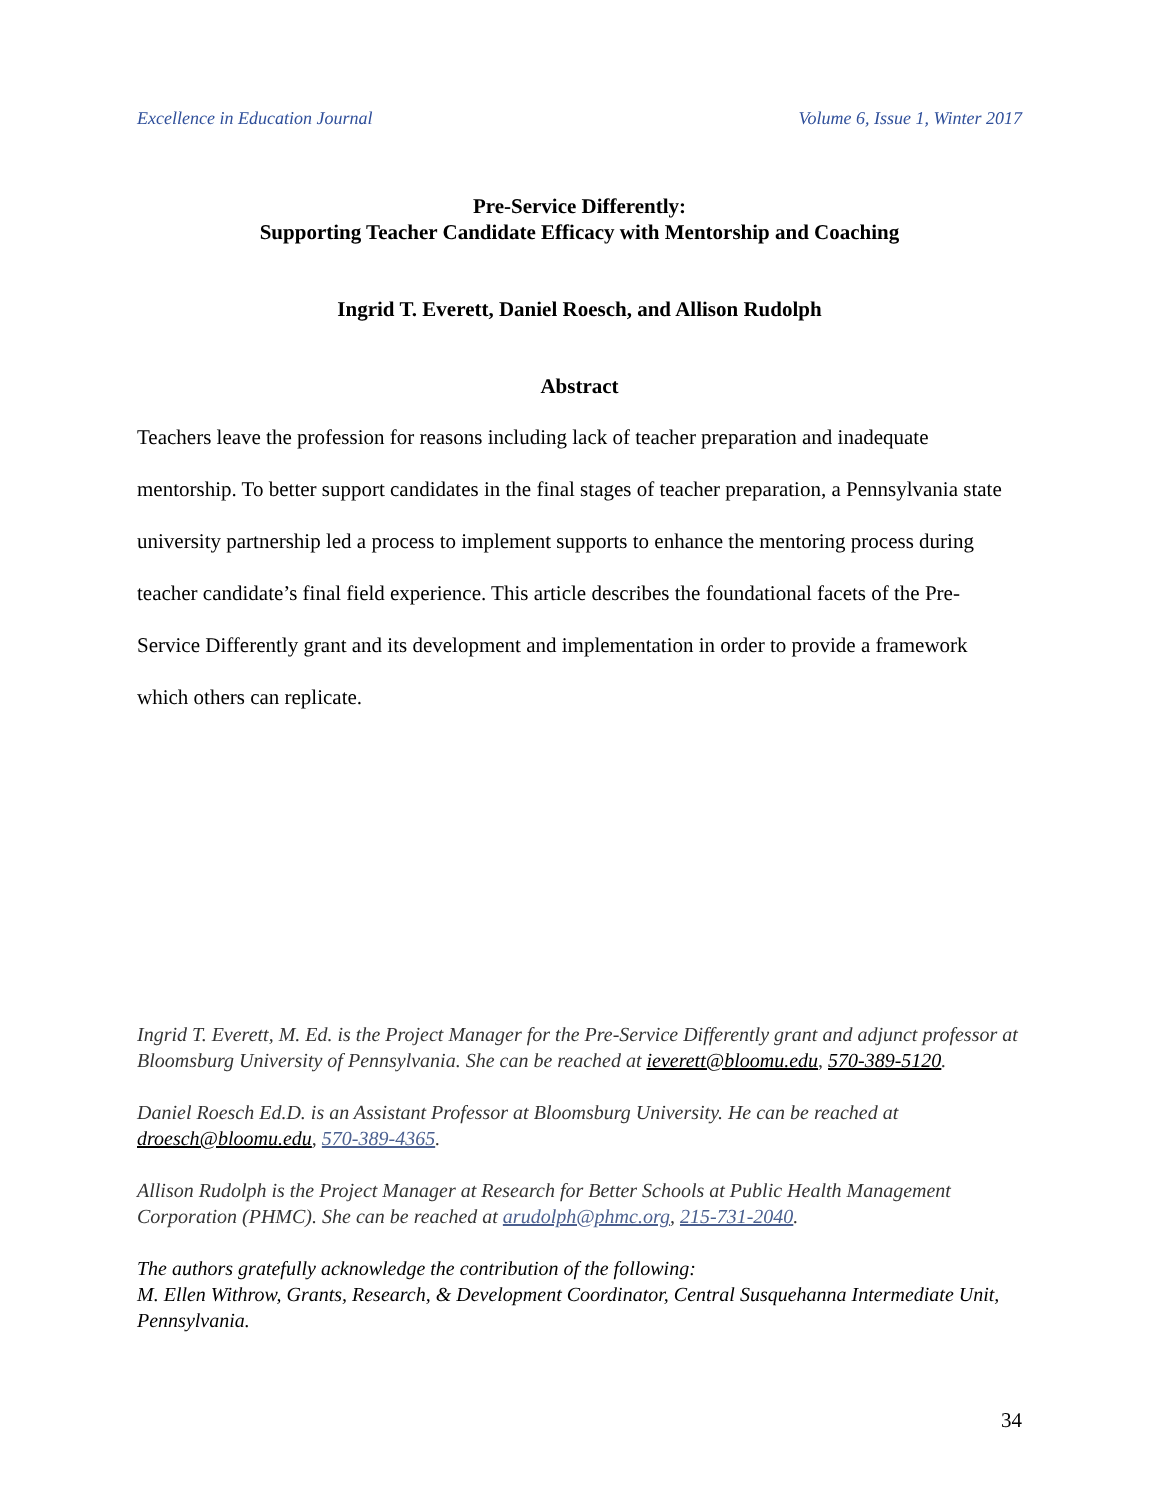Excellence in Education Journal Volume 6, Issue 1, Winter 2017
Pre-Service Differently:
Supporting Teacher Candidate Efficacy with Mentorship and Coaching
Ingrid T. Everett, Daniel Roesch, and Allison Rudolph
Abstract
Teachers leave the profession for reasons including lack of teacher preparation and inadequate mentorship. To better support candidates in the final stages of teacher preparation, a Pennsylvania state university partnership led a process to implement supports to enhance the mentoring process during teacher candidate’s final field experience. This article describes the foundational facets of the Pre-Service Differently grant and its development and implementation in order to provide a framework which others can replicate.
Ingrid T. Everett, M. Ed. is the Project Manager for the Pre-Service Differently grant and adjunct professor at Bloomsburg University of Pennsylvania. She can be reached at ieverett@bloomu.edu, 570-389-5120.
Daniel Roesch Ed.D. is an Assistant Professor at Bloomsburg University. He can be reached at droesch@bloomu.edu, 570-389-4365.
Allison Rudolph is the Project Manager at Research for Better Schools at Public Health Management Corporation (PHMC). She can be reached at arudolph@phmc.org, 215-731-2040.
The authors gratefully acknowledge the contribution of the following:
M. Ellen Withrow, Grants, Research, & Development Coordinator, Central Susquehanna Intermediate Unit, Pennsylvania.
34